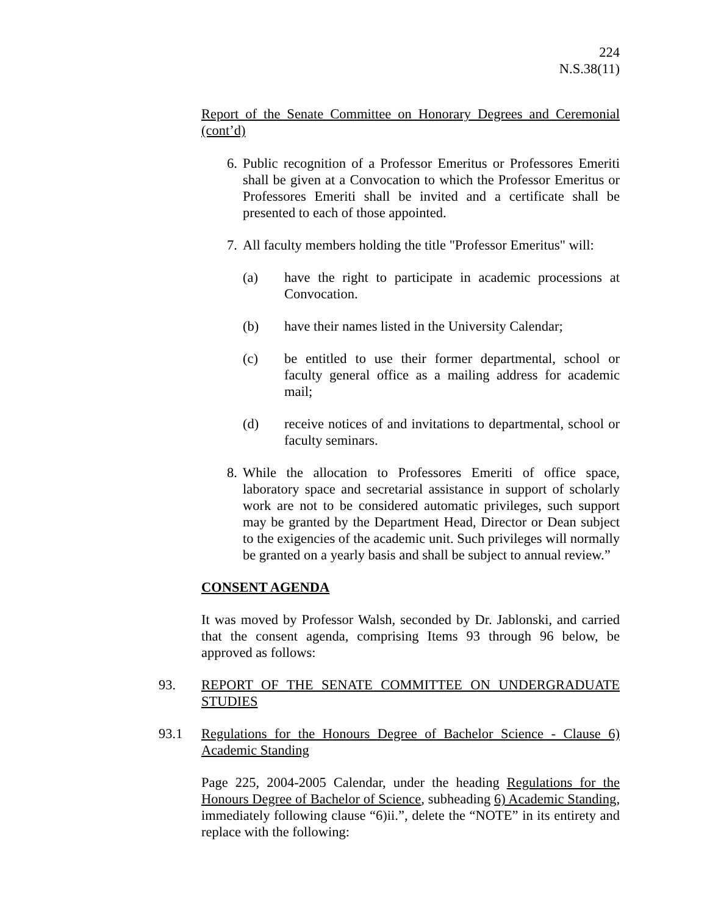224
N.S.38(11)
Report of the Senate Committee on Honorary Degrees and Ceremonial (cont’d)
6.
Public recognition of a Professor Emeritus or Professores Emeriti shall be given at a Convocation to which the Professor Emeritus or Professores Emeriti shall be invited and a certificate shall be presented to each of those appointed.
7.
All faculty members holding the title "Professor Emeritus" will:
(a) have the right to participate in academic processions at Convocation.
(b) have their names listed in the University Calendar;
(c) be entitled to use their former departmental, school or faculty general office as a mailing address for academic mail;
(d) receive notices of and invitations to departmental, school or faculty seminars.
8.
While the allocation to Professores Emeriti of office space, laboratory space and secretarial assistance in support of scholarly work are not to be considered automatic privileges, such support may be granted by the Department Head, Director or Dean subject to the exigencies of the academic unit. Such privileges will normally be granted on a yearly basis and shall be subject to annual review.”
CONSENT AGENDA
It was moved by Professor Walsh, seconded by Dr. Jablonski, and carried that the consent agenda, comprising Items 93 through 96 below, be approved as follows:
93. REPORT OF THE SENATE COMMITTEE ON UNDERGRADUATE STUDIES
93.1 Regulations for the Honours Degree of Bachelor Science - Clause 6) Academic Standing
Page 225, 2004-2005 Calendar, under the heading Regulations for the Honours Degree of Bachelor of Science, subheading 6) Academic Standing, immediately following clause “6)ii.”, delete the “NOTE” in its entirety and replace with the following: